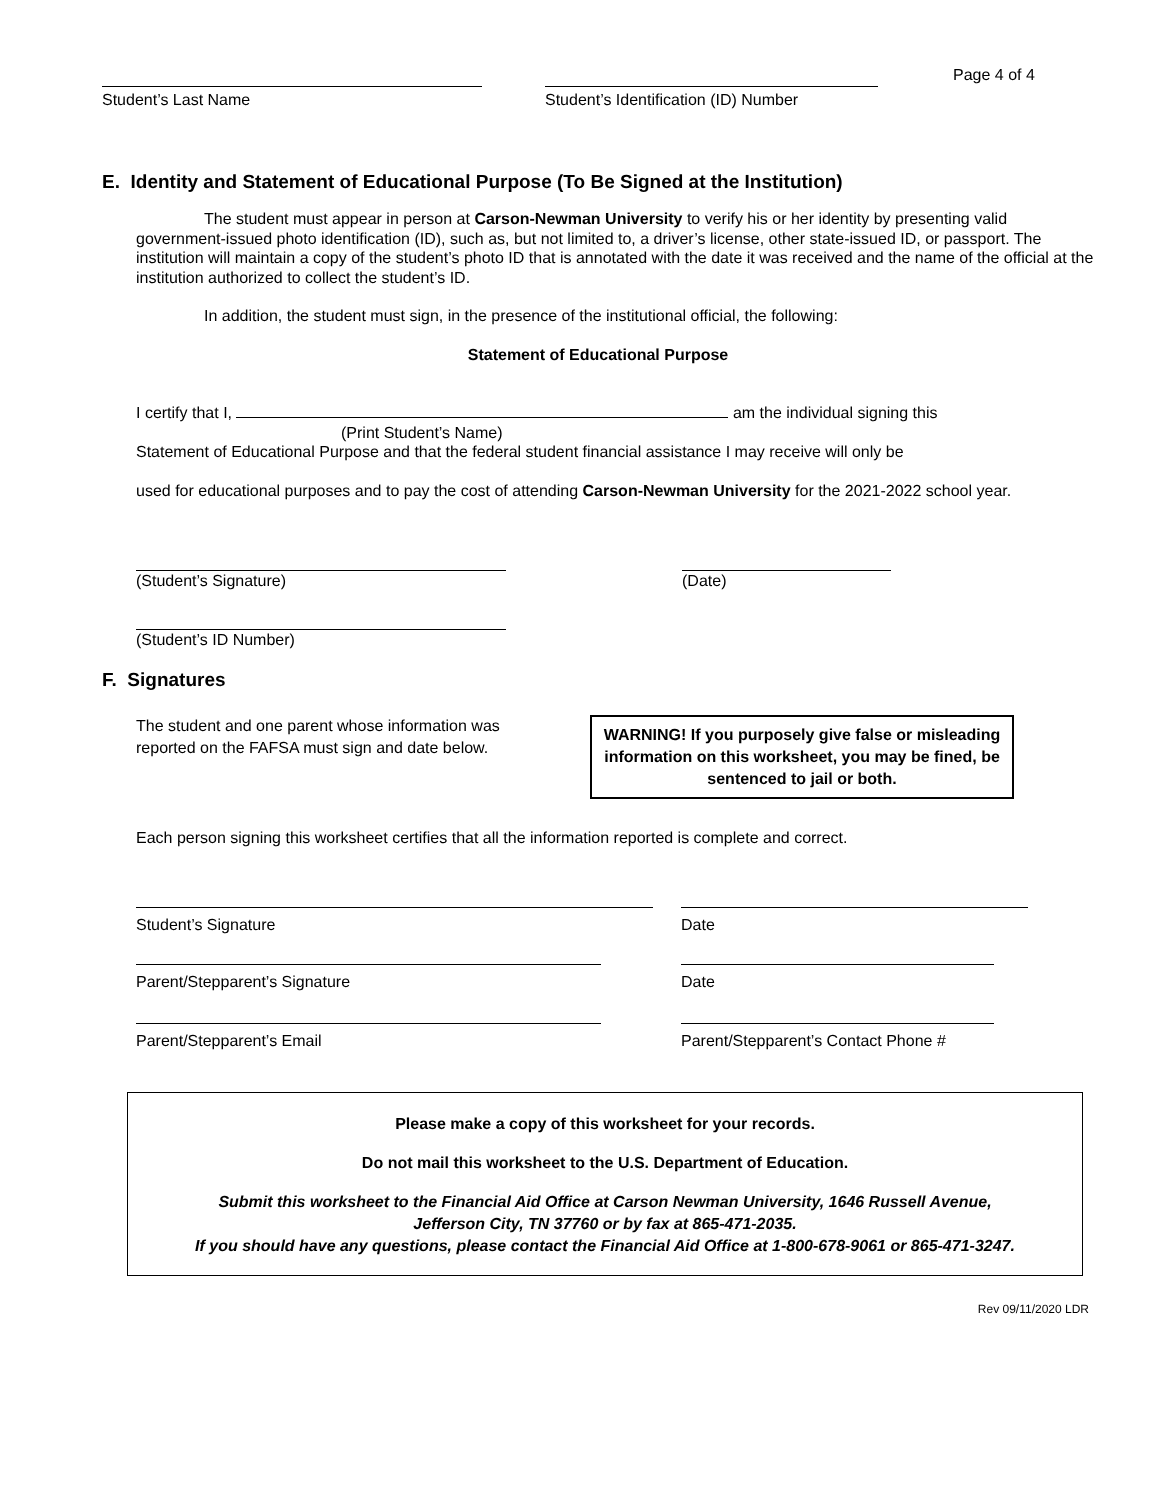Student’s Last Name Student’s Identification (ID) Number
Page 4 of 4
E. Identity and Statement of Educational Purpose (To Be Signed at the Institution)
The student must appear in person at Carson-Newman University to verify his or her identity by presenting valid government-issued photo identification (ID), such as, but not limited to, a driver’s license, other state-issued ID, or passport. The institution will maintain a copy of the student’s photo ID that is annotated with the date it was received and the name of the official at the institution authorized to collect the student’s ID.
In addition, the student must sign, in the presence of the institutional official, the following:
Statement of Educational Purpose
I certify that I, am the individual signing this
(Print Student’s Name)
Statement of Educational Purpose and that the federal student financial assistance I may receive will only be
used for educational purposes and to pay the cost of attending Carson-Newman University for the 2021-2022 school year.
(Student’s Signature) (Date)
(Student’s ID Number)
F. Signatures
The student and one parent whose information was reported on the FAFSA must sign and date below.
WARNING! If you purposely give false or misleading information on this worksheet, you may be fined, be sentenced to jail or both.
Each person signing this worksheet certifies that all the information reported is complete and correct.
Student’s Signature Date
Parent/Stepparent’s Signature Date
Parent/Stepparent’s Email Parent/Stepparent’s Contact Phone #
Please make a copy of this worksheet for your records.
Do not mail this worksheet to the U.S. Department of Education.
Submit this worksheet to the Financial Aid Office at Carson Newman University, 1646 Russell Avenue,
Jefferson City, TN 37760 or by fax at 865-471-2035.
If you should have any questions, please contact the Financial Aid Office at 1-800-678-9061 or 865-471-3247.
Rev 09/11/2020 LDR